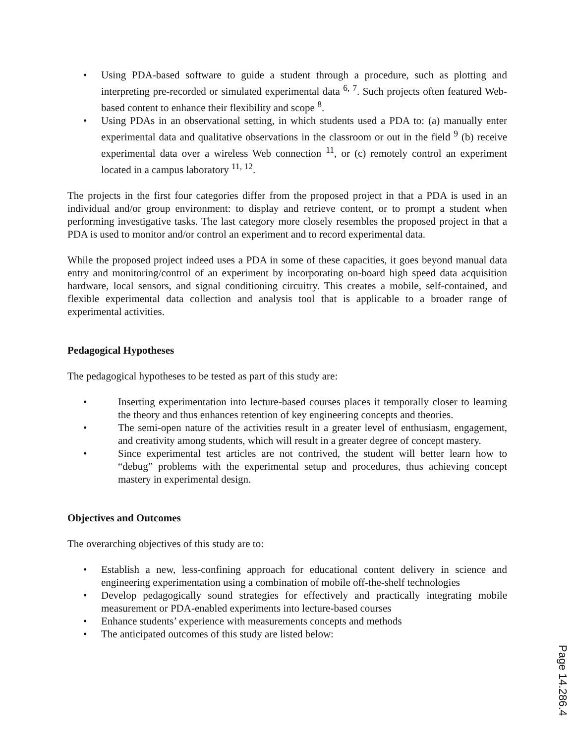• Using PDA-based software to guide a student through a procedure, such as plotting and interpreting pre-recorded or simulated experimental data <sup>6, 7</sup>. Such projects often featured Web-based content to enhance their flexibility and scope <sup>8</sup>.
• Using PDAs in an observational setting, in which students used a PDA to: (a) manually enter experimental data and qualitative observations in the classroom or out in the field <sup>9</sup> (b) receive experimental data over a wireless Web connection <sup>11</sup>, or (c) remotely control an experiment located in a campus laboratory <sup>11, 12</sup>.
The projects in the first four categories differ from the proposed project in that a PDA is used in an individual and/or group environment: to display and retrieve content, or to prompt a student when performing investigative tasks. The last category more closely resembles the proposed project in that a PDA is used to monitor and/or control an experiment and to record experimental data.
While the proposed project indeed uses a PDA in some of these capacities, it goes beyond manual data entry and monitoring/control of an experiment by incorporating on-board high speed data acquisition hardware, local sensors, and signal conditioning circuitry. This creates a mobile, self-contained, and flexible experimental data collection and analysis tool that is applicable to a broader range of experimental activities.
Pedagogical Hypotheses
The pedagogical hypotheses to be tested as part of this study are:
• Inserting experimentation into lecture-based courses places it temporally closer to learning the theory and thus enhances retention of key engineering concepts and theories.
• The semi-open nature of the activities result in a greater level of enthusiasm, engagement, and creativity among students, which will result in a greater degree of concept mastery.
• Since experimental test articles are not contrived, the student will better learn how to “debug” problems with the experimental setup and procedures, thus achieving concept mastery in experimental design.
Objectives and Outcomes
The overarching objectives of this study are to:
• Establish a new, less-confining approach for educational content delivery in science and engineering experimentation using a combination of mobile off-the-shelf technologies
• Develop pedagogically sound strategies for effectively and practically integrating mobile measurement or PDA-enabled experiments into lecture-based courses
• Enhance students’ experience with measurements concepts and methods
• The anticipated outcomes of this study are listed below:
Page 14.286.4